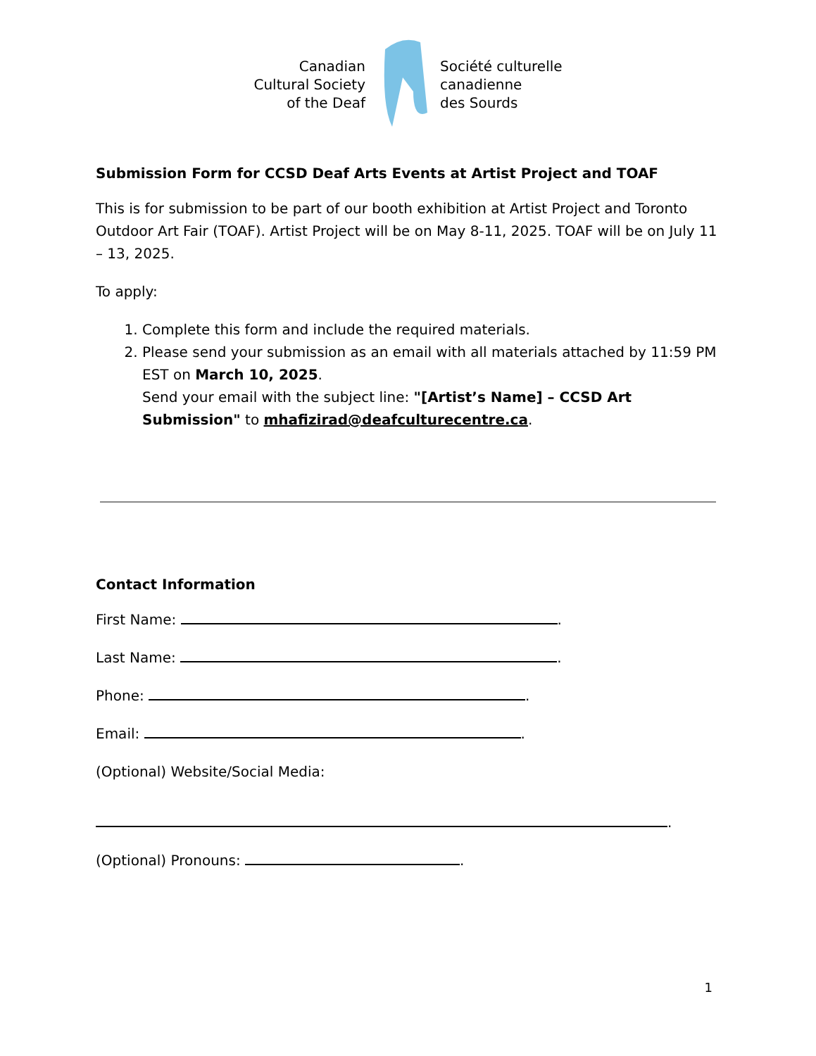Canadian
Cultural Society
of the Deaf
Société culturelle
canadienne
des Sourds
Submission Form for CCSD Deaf Arts Events at Artist Project and TOAF
This is for submission to be part of our booth exhibition at Artist Project and Toronto Outdoor Art Fair (TOAF). Artist Project will be on May 8-11, 2025. TOAF will be on July 11 – 13, 2025.
To apply:
1. Complete this form and include the required materials.
2. Please send your submission as an email with all materials attached by 11:59 PM EST on March 10, 2025.
Send your email with the subject line: "[Artist’s Name] – CCSD Art Submission" to mhafizirad@deafculturecentre.ca.
Contact Information
First Name: .
Last Name: .
Phone: .
Email: .
(Optional) Website/Social Media:
.
(Optional) Pronouns: .
1